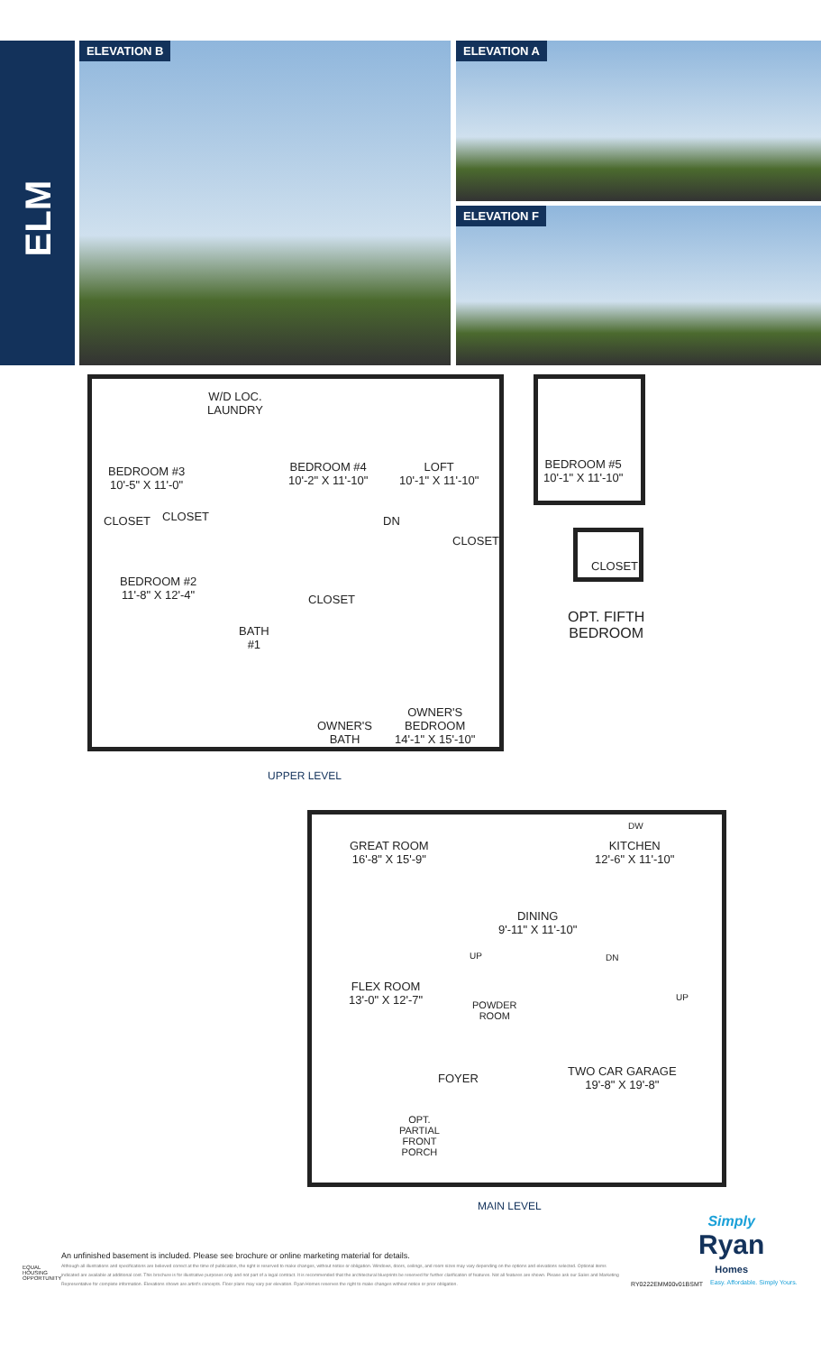ELM
ELEVATION B ELEVATION A
ELEVATION F
W/D LOC.
LAUNDRY
BEDROOM #3
10'-5" X 11'-0"
BEDROOM #4
10'-2" X 11'-10"
LOFT
10'-1" X 11'-10"
CLOSET CLOSET DN
CLOSET
BEDROOM #2
11'-8" X 12'-4"
CLOSET
BATH
#1
OWNER'S
BATH
OWNER'S
BEDROOM
14'-1" X 15'-10"
BEDROOM #5
10'-1" X 11'-10"
CLOSET
OPT. FIFTH
BEDROOM
UPPER LEVEL
GREAT ROOM
16'-8" X 15'-9"
KITCHEN
12'-6" X 11'-10"
DW
DINING
9'-11" X 11'-10"
UP DN
FLEX ROOM
13'-0" X 12'-7"
POWDER
ROOM
UP
TWO CAR GARAGE
19'-8" X 19'-8"
FOYER
OPT.
PARTIAL
FRONT
PORCH
MAIN LEVEL
Simply
Ryan
Homes
Easy. Affordable. Simply Yours.
RY0222EMM00v01BSMT
EQUAL HOUSING OPPORTUNITY
An unfinished basement is included. Please see brochure or online marketing material for details.
Although all illustrations and specifications are believed correct at the time of publication, the right is reserved to make changes, without notice or obligation. Windows, doors, ceilings, and room sizes may vary depending on the options and elevations selected. Optional items indicated are available at additional cost. This brochure is for illustrative purposes only and not part of a legal contract. It is recommended that the architectural blueprints be reserved for further clarification of features. Not all features are shown. Please ask our Sales and Marketing Representative for complete information. Elevations shown are artist's concepts. Floor plans may vary per elevation. Ryan Homes reserves the right to make changes without notice or prior obligation.